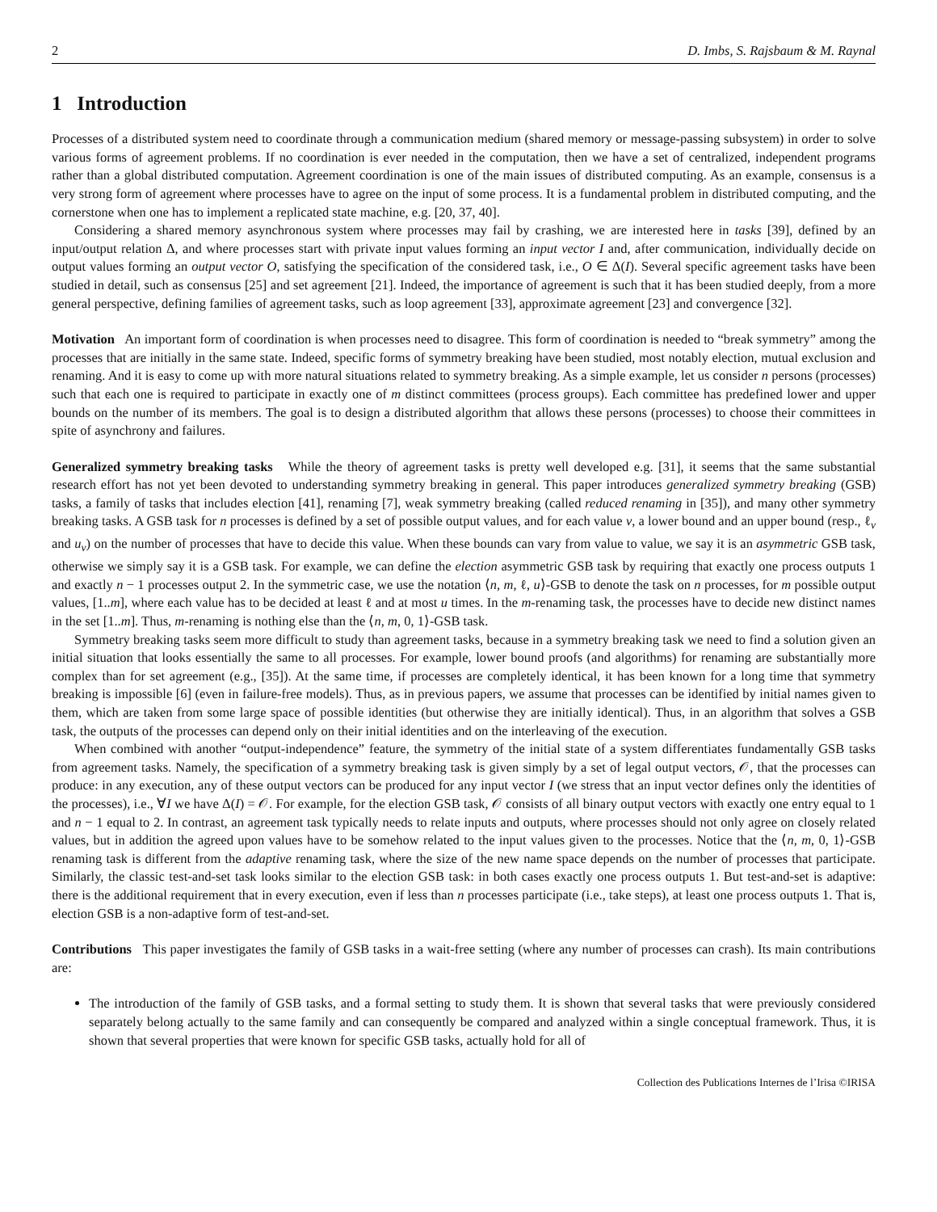2 D. Imbs, S. Rajsbaum & M. Raynal
1 Introduction
Processes of a distributed system need to coordinate through a communication medium (shared memory or message-passing subsystem) in order to solve various forms of agreement problems. If no coordination is ever needed in the computation, then we have a set of centralized, independent programs rather than a global distributed computation. Agreement coordination is one of the main issues of distributed computing. As an example, consensus is a very strong form of agreement where processes have to agree on the input of some process. It is a fundamental problem in distributed computing, and the cornerstone when one has to implement a replicated state machine, e.g. [20, 37, 40].
Considering a shared memory asynchronous system where processes may fail by crashing, we are interested here in tasks [39], defined by an input/output relation Δ, and where processes start with private input values forming an input vector I and, after communication, individually decide on output values forming an output vector O, satisfying the specification of the considered task, i.e., O ∈ Δ(I). Several specific agreement tasks have been studied in detail, such as consensus [25] and set agreement [21]. Indeed, the importance of agreement is such that it has been studied deeply, from a more general perspective, defining families of agreement tasks, such as loop agreement [33], approximate agreement [23] and convergence [32].
Motivation An important form of coordination is when processes need to disagree. This form of coordination is needed to “break symmetry” among the processes that are initially in the same state. Indeed, specific forms of symmetry breaking have been studied, most notably election, mutual exclusion and renaming. And it is easy to come up with more natural situations related to symmetry breaking. As a simple example, let us consider n persons (processes) such that each one is required to participate in exactly one of m distinct committees (process groups). Each committee has predefined lower and upper bounds on the number of its members. The goal is to design a distributed algorithm that allows these persons (processes) to choose their committees in spite of asynchrony and failures.
Generalized symmetry breaking tasks While the theory of agreement tasks is pretty well developed e.g. [31], it seems that the same substantial research effort has not yet been devoted to understanding symmetry breaking in general. This paper introduces generalized symmetry breaking (GSB) tasks, a family of tasks that includes election [41], renaming [7], weak symmetry breaking (called reduced renaming in [35]), and many other symmetry breaking tasks. A GSB task for n processes is defined by a set of possible output values, and for each value v, a lower bound and an upper bound (resp., ℓ<sub>v</sub> and u<sub>v</sub>) on the number of processes that have to decide this value. When these bounds can vary from value to value, we say it is an asymmetric GSB task, otherwise we simply say it is a GSB task. For example, we can define the election asymmetric GSB task by requiring that exactly one process outputs 1 and exactly n − 1 processes output 2. In the symmetric case, we use the notation ⟨n, m, ℓ, u⟩-GSB to denote the task on n processes, for m possible output values, [1..m], where each value has to be decided at least ℓ and at most u times. In the m-renaming task, the processes have to decide new distinct names in the set [1..m]. Thus, m-renaming is nothing else than the ⟨n, m, 0, 1⟩-GSB task.
Symmetry breaking tasks seem more difficult to study than agreement tasks, because in a symmetry breaking task we need to find a solution given an initial situation that looks essentially the same to all processes. For example, lower bound proofs (and algorithms) for renaming are substantially more complex than for set agreement (e.g., [35]). At the same time, if processes are completely identical, it has been known for a long time that symmetry breaking is impossible [6] (even in failure-free models). Thus, as in previous papers, we assume that processes can be identified by initial names given to them, which are taken from some large space of possible identities (but otherwise they are initially identical). Thus, in an algorithm that solves a GSB task, the outputs of the processes can depend only on their initial identities and on the interleaving of the execution.
When combined with another “output-independence” feature, the symmetry of the initial state of a system differentiates fundamentally GSB tasks from agreement tasks. Namely, the specification of a symmetry breaking task is given simply by a set of legal output vectors, 𝒪, that the processes can produce: in any execution, any of these output vectors can be produced for any input vector I (we stress that an input vector defines only the identities of the processes), i.e., ∀I we have Δ(I) = 𝒪. For example, for the election GSB task, 𝒪 consists of all binary output vectors with exactly one entry equal to 1 and n − 1 equal to 2. In contrast, an agreement task typically needs to relate inputs and outputs, where processes should not only agree on closely related values, but in addition the agreed upon values have to be somehow related to the input values given to the processes. Notice that the ⟨n, m, 0, 1⟩-GSB renaming task is different from the adaptive renaming task, where the size of the new name space depends on the number of processes that participate. Similarly, the classic test-and-set task looks similar to the election GSB task: in both cases exactly one process outputs 1. But test-and-set is adaptive: there is the additional requirement that in every execution, even if less than n processes participate (i.e., take steps), at least one process outputs 1. That is, election GSB is a non-adaptive form of test-and-set.
Contributions This paper investigates the family of GSB tasks in a wait-free setting (where any number of processes can crash). Its main contributions are:
The introduction of the family of GSB tasks, and a formal setting to study them. It is shown that several tasks that were previously considered separately belong actually to the same family and can consequently be compared and analyzed within a single conceptual framework. Thus, it is shown that several properties that were known for specific GSB tasks, actually hold for all of
Collection des Publications Internes de l’Irisa ©IRISA